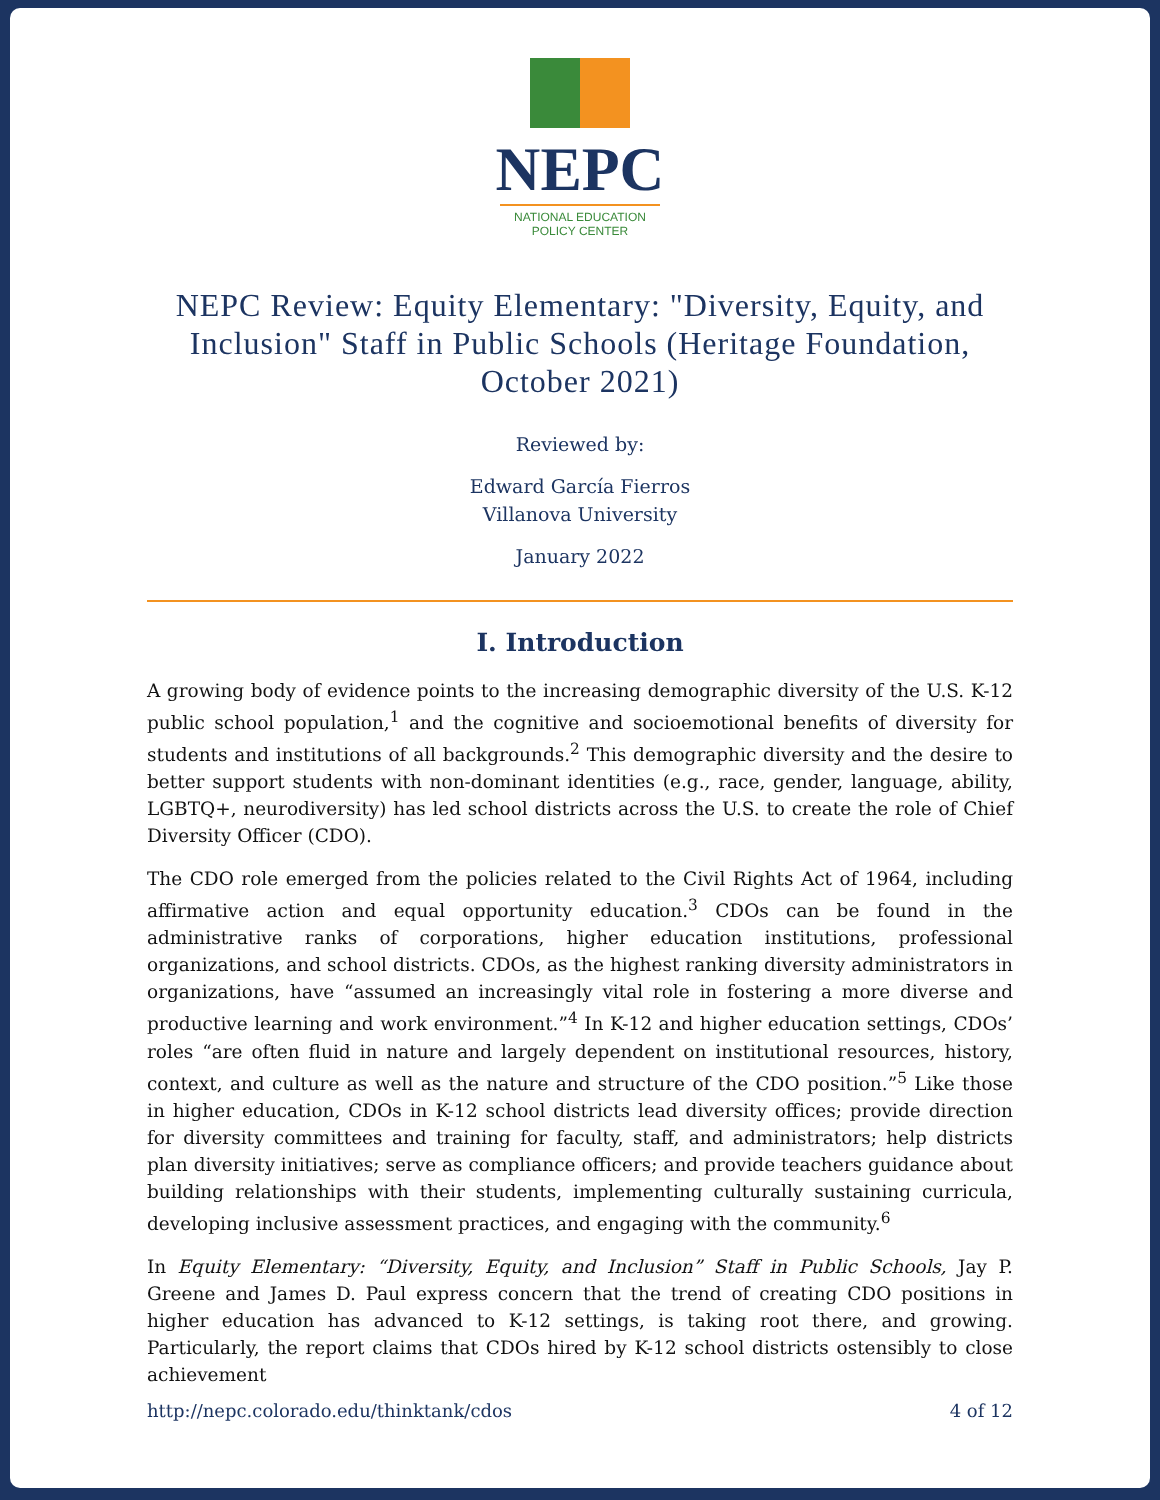NEPC
NATIONAL EDUCATION
POLICY CENTER
NEPC Review: Equity Elementary: "Diversity, Equity, and Inclusion" Staff in Public Schools (Heritage Foundation, October 2021)
Reviewed by:
Edward García Fierros
Villanova University
January 2022
I. Introduction
A growing body of evidence points to the increasing demographic diversity of the U.S. K-12 public school population,<sup>1</sup> and the cognitive and socioemotional benefits of diversity for students and institutions of all backgrounds.<sup>2</sup> This demographic diversity and the desire to better support students with non-dominant identities (e.g., race, gender, language, ability, LGBTQ+, neurodiversity) has led school districts across the U.S. to create the role of Chief Diversity Officer (CDO).
The CDO role emerged from the policies related to the Civil Rights Act of 1964, including affirmative action and equal opportunity education.<sup>3</sup> CDOs can be found in the administrative ranks of corporations, higher education institutions, professional organizations, and school districts. CDOs, as the highest ranking diversity administrators in organizations, have “assumed an increasingly vital role in fostering a more diverse and productive learning and work environment.”<sup>4</sup> In K-12 and higher education settings, CDOs’ roles “are often fluid in nature and largely dependent on institutional resources, history, context, and culture as well as the nature and structure of the CDO position.”<sup>5</sup> Like those in higher education, CDOs in K-12 school districts lead diversity offices; provide direction for diversity committees and training for faculty, staff, and administrators; help districts plan diversity initiatives; serve as compliance officers; and provide teachers guidance about building relationships with their students, implementing culturally sustaining curricula, developing inclusive assessment practices, and engaging with the community.<sup>6</sup>
In Equity Elementary: “Diversity, Equity, and Inclusion” Staff in Public Schools, Jay P. Greene and James D. Paul express concern that the trend of creating CDO positions in higher education has advanced to K-12 settings, is taking root there, and growing. Particularly, the report claims that CDOs hired by K-12 school districts ostensibly to close achievement
http://nepc.colorado.edu/thinktank/cdos 4 of 12